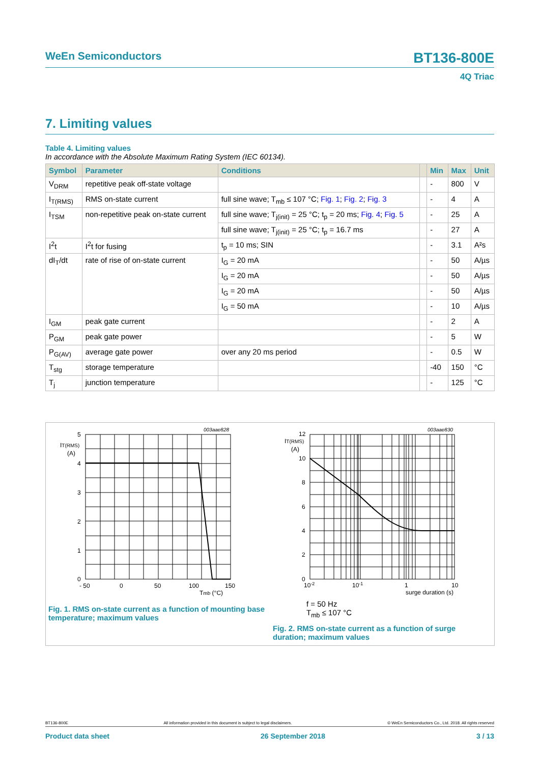WeEn Semiconductors
BT136-800E
4Q Triac
7. Limiting values
Table 4. Limiting values
In accordance with the Absolute Maximum Rating System (IEC 60134).
| Symbol | Parameter | Conditions | | Min | Max | Unit |
| --- | --- | --- | --- | --- | --- | --- |
| V<sub>DRM</sub> | repetitive peak off-state voltage | | | - | 800 | V |
| I<sub>T(RMS)</sub> | RMS on-state current | full sine wave; T<sub>mb</sub> ≤ 107 °C; Fig. 1 ; Fig. 2 ; Fig. 3 | | - | 4 | A |
| I<sub>TSM</sub> | non-repetitive peak on-state current | full sine wave; T<sub>j(init)</sub> = 25 °C; t<sub>p</sub> = 20 ms; Fig. 4 ; Fig. 5 | | - | 25 | A |
| | | full sine wave; T<sub>j(init)</sub> = 25 °C; t<sub>p</sub> = 16.7 ms | | - | 27 | A |
| I<sup>2</sup>t | I<sup>2</sup>t for fusing | t<sub>p</sub> = 10 ms; SIN | | - | 3.1 | A²s |
| dI<sub>T</sub>/dt | rate of rise of on-state current | I<sub>G</sub> = 20 mA | | - | 50 | A/µs |
| | | I<sub>G</sub> = 20 mA | | - | 50 | A/µs |
| | | I<sub>G</sub> = 20 mA | | - | 50 | A/µs |
| | | I<sub>G</sub> = 50 mA | | - | 10 | A/µs |
| I<sub>GM</sub> | peak gate current | | | - | 2 | A |
| P<sub>GM</sub> | peak gate power | | | - | 5 | W |
| P<sub>G(AV)</sub> | average gate power | over any 20 ms period | | - | 0.5 | W |
| T<sub>stg</sub> | storage temperature | | | -40 | 150 | °C |
| T<sub>j</sub> | junction temperature | | | - | 125 | °C |
003aae828
003aae830
IT(RMS)
(A)
5
4
3
2
1
0
- 50
0
50
100
150
Tmb (°C)
IT(RMS)
(A)
12
10
8
6
4
2
0
10-2
10-1
1
10
surge duration (s)
Fig. 1. RMS on-state current as a function of mounting base temperature; maximum values
f = 50 Hz
T<sub>mb</sub> ≤ 107 °C
Fig. 2. RMS on-state current as a function of surge duration; maximum values
BT136-800E All information provided in this document is subject to legal disclaimers. © WeEn Semiconductors Co., Ltd. 2018. All rights reserved
Product data sheet 26 September 2018 3 / 13